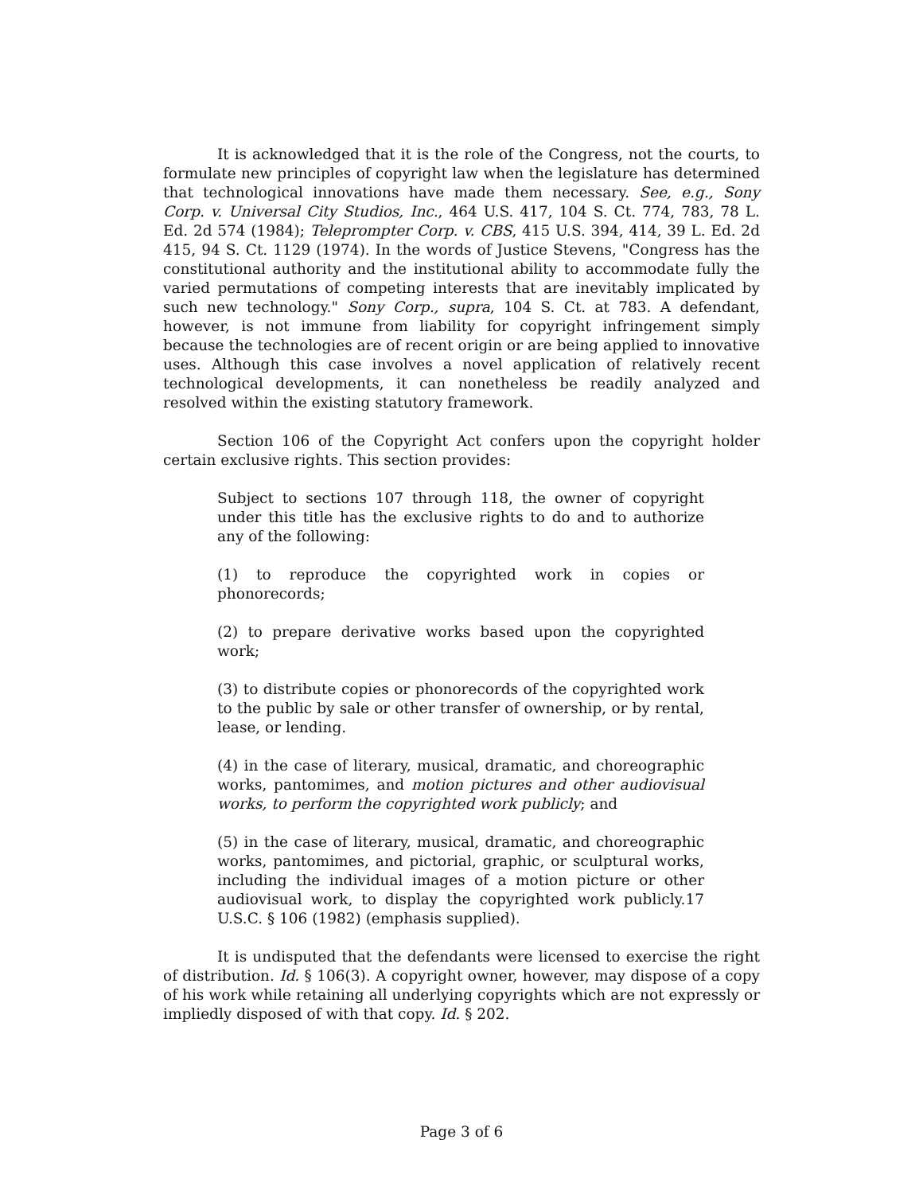It is acknowledged that it is the role of the Congress, not the courts, to formulate new principles of copyright law when the legislature has determined that technological innovations have made them necessary. See, e.g., Sony Corp. v. Universal City Studios, Inc., 464 U.S. 417, 104 S. Ct. 774, 783, 78 L. Ed. 2d 574 (1984); Teleprompter Corp. v. CBS, 415 U.S. 394, 414, 39 L. Ed. 2d 415, 94 S. Ct. 1129 (1974). In the words of Justice Stevens, "Congress has the constitutional authority and the institutional ability to accommodate fully the varied permutations of competing interests that are inevitably implicated by such new technology." Sony Corp., supra, 104 S. Ct. at 783. A defendant, however, is not immune from liability for copyright infringement simply because the technologies are of recent origin or are being applied to innovative uses. Although this case involves a novel application of relatively recent technological developments, it can nonetheless be readily analyzed and resolved within the existing statutory framework.
Section 106 of the Copyright Act confers upon the copyright holder certain exclusive rights. This section provides:
Subject to sections 107 through 118, the owner of copyright under this title has the exclusive rights to do and to authorize any of the following:
(1) to reproduce the copyrighted work in copies or phonorecords;
(2) to prepare derivative works based upon the copyrighted work;
(3) to distribute copies or phonorecords of the copyrighted work to the public by sale or other transfer of ownership, or by rental, lease, or lending.
(4) in the case of literary, musical, dramatic, and choreographic works, pantomimes, and motion pictures and other audiovisual works, to perform the copyrighted work publicly; and
(5) in the case of literary, musical, dramatic, and choreographic works, pantomimes, and pictorial, graphic, or sculptural works, including the individual images of a motion picture or other audiovisual work, to display the copyrighted work publicly.17 U.S.C. § 106 (1982) (emphasis supplied).
It is undisputed that the defendants were licensed to exercise the right of distribution. Id. § 106(3). A copyright owner, however, may dispose of a copy of his work while retaining all underlying copyrights which are not expressly or impliedly disposed of with that copy. Id. § 202.
Page 3 of 6